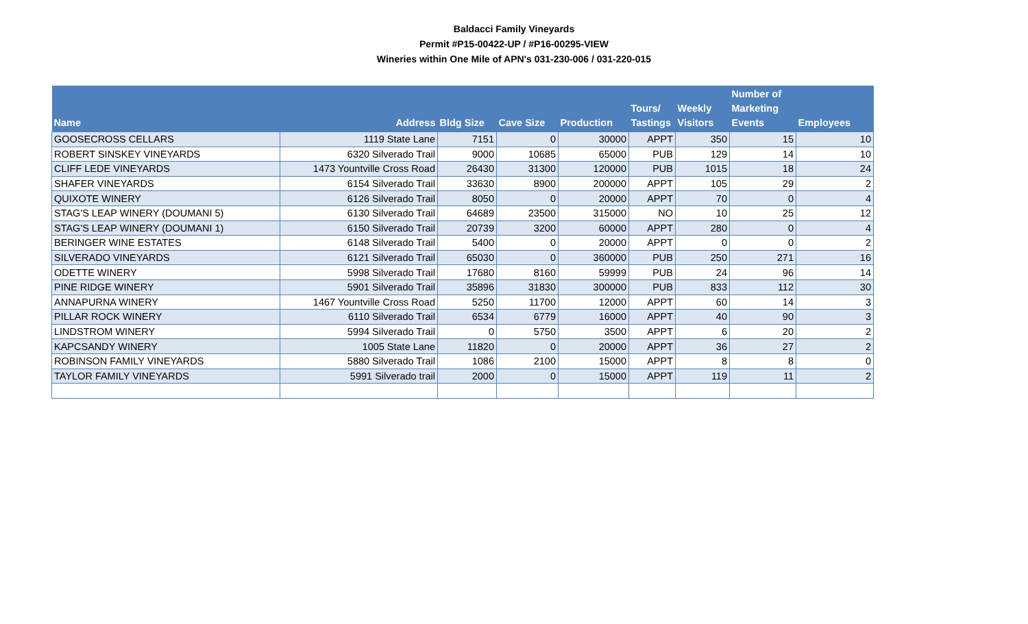Baldacci Family Vineyards
Permit #P15-00422-UP / #P16-00295-VIEW
Wineries within One Mile of APN's 031-230-006 / 031-220-015
| Name | Address | Bldg Size | Cave Size | Production | Tours/ Tastings | Weekly Visitors | Number of Marketing Events | Employees |
| --- | --- | --- | --- | --- | --- | --- | --- | --- |
| GOOSECROSS CELLARS | 1119 State Lane | 7151 | 0 | 30000 | APPT | 350 | 15 | 10 |
| ROBERT SINSKEY VINEYARDS | 6320 Silverado Trail | 9000 | 10685 | 65000 | PUB | 129 | 14 | 10 |
| CLIFF LEDE VINEYARDS | 1473 Yountville Cross Road | 26430 | 31300 | 120000 | PUB | 1015 | 18 | 24 |
| SHAFER VINEYARDS | 6154 Silverado Trail | 33630 | 8900 | 200000 | APPT | 105 | 29 | 2 |
| QUIXOTE WINERY | 6126 Silverado Trail | 8050 | 0 | 20000 | APPT | 70 | 0 | 4 |
| STAG'S LEAP WINERY (DOUMANI 5) | 6130 Silverado Trail | 64689 | 23500 | 315000 | NO | 10 | 25 | 12 |
| STAG'S LEAP WINERY (DOUMANI 1) | 6150 Silverado Trail | 20739 | 3200 | 60000 | APPT | 280 | 0 | 4 |
| BERINGER WINE ESTATES | 6148 Silverado Trail | 5400 | 0 | 20000 | APPT | 0 | 0 | 2 |
| SILVERADO VINEYARDS | 6121 Silverado Trail | 65030 | 0 | 360000 | PUB | 250 | 271 | 16 |
| ODETTE WINERY | 5998 Silverado Trail | 17680 | 8160 | 59999 | PUB | 24 | 96 | 14 |
| PINE RIDGE WINERY | 5901 Silverado Trail | 35896 | 31830 | 300000 | PUB | 833 | 112 | 30 |
| ANNAPURNA WINERY | 1467 Yountville Cross Road | 5250 | 11700 | 12000 | APPT | 60 | 14 | 3 |
| PILLAR ROCK WINERY | 6110 Silverado Trail | 6534 | 6779 | 16000 | APPT | 40 | 90 | 3 |
| LINDSTROM WINERY | 5994 Silverado Trail | 0 | 5750 | 3500 | APPT | 6 | 20 | 2 |
| KAPCSANDY WINERY | 1005 State Lane | 11820 | 0 | 20000 | APPT | 36 | 27 | 2 |
| ROBINSON FAMILY VINEYARDS | 5880 Silverado Trail | 1086 | 2100 | 15000 | APPT | 8 | 8 | 0 |
| TAYLOR FAMILY VINEYARDS | 5991 Silverado trail | 2000 | 0 | 15000 | APPT | 119 | 11 | 2 |